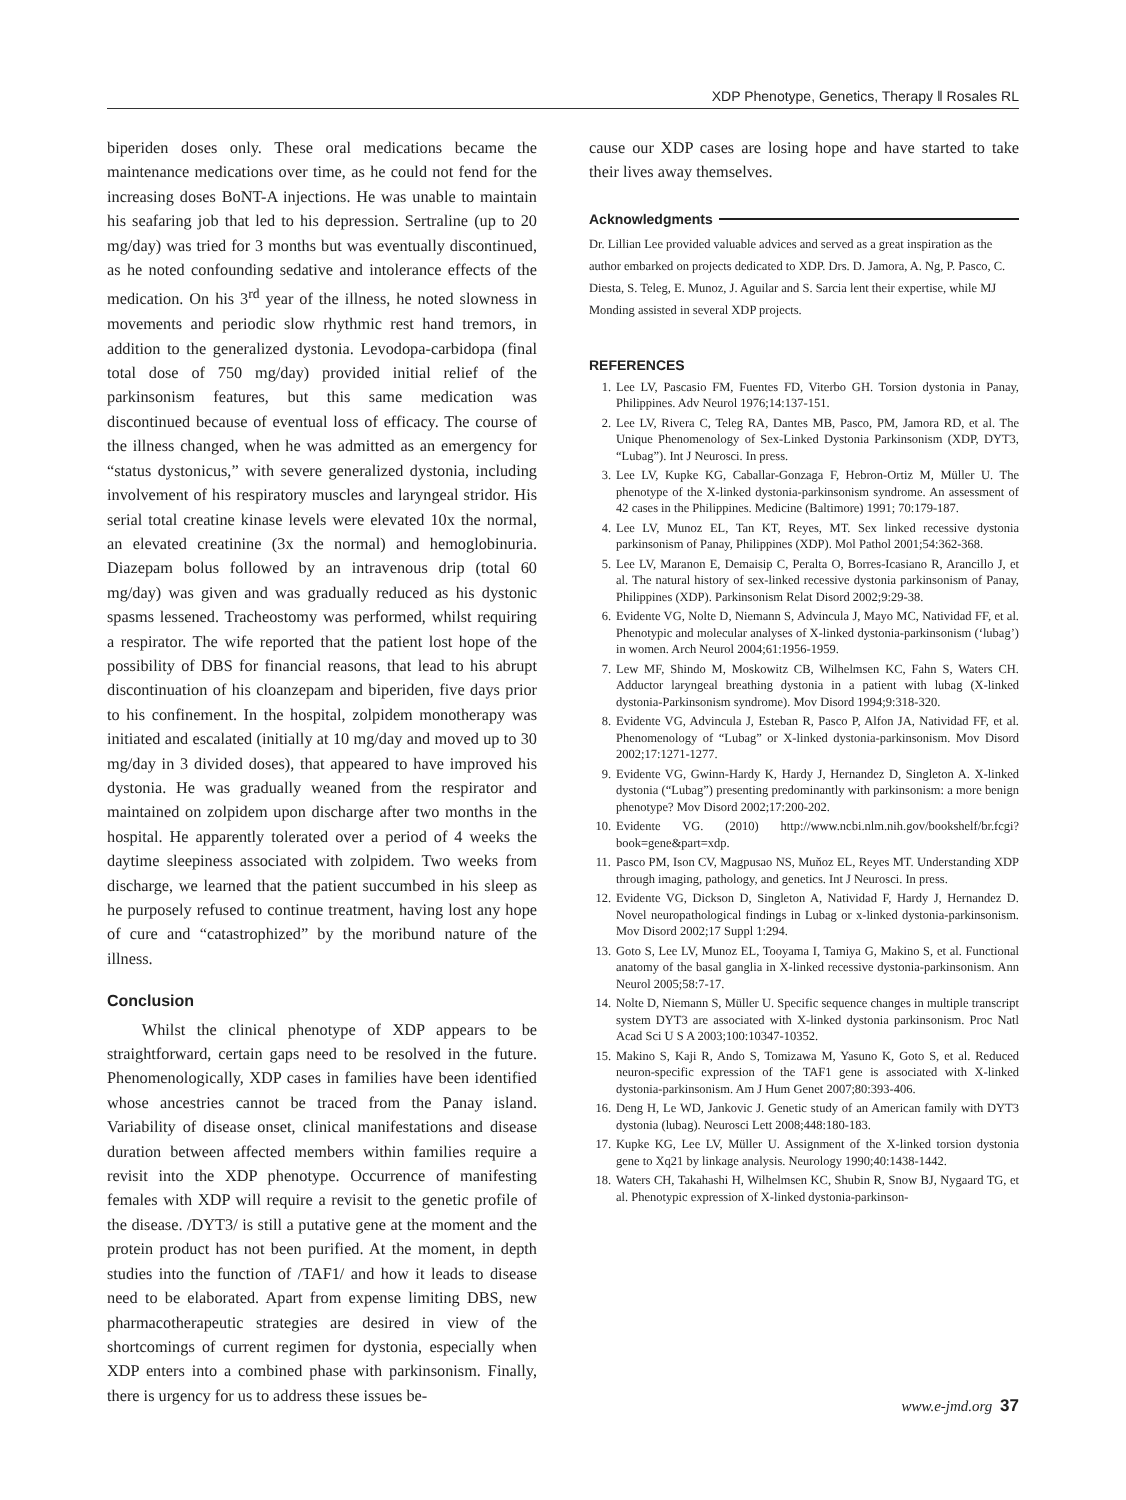XDP Phenotype, Genetics, Therapy ‖ Rosales RL
biperiden doses only. These oral medications became the maintenance medications over time, as he could not fend for the increasing doses BoNT-A injections. He was unable to maintain his seafaring job that led to his depression. Sertraline (up to 20 mg/day) was tried for 3 months but was eventually discontinued, as he noted confounding sedative and intolerance effects of the medication. On his 3<sup>rd</sup> year of the illness, he noted slowness in movements and periodic slow rhythmic rest hand tremors, in addition to the generalized dystonia. Levodopa-carbidopa (final total dose of 750 mg/day) provided initial relief of the parkinsonism features, but this same medication was discontinued because of eventual loss of efficacy. The course of the illness changed, when he was admitted as an emergency for “status dystonicus,” with severe generalized dystonia, including involvement of his respiratory muscles and laryngeal stridor. His serial total creatine kinase levels were elevated 10x the normal, an elevated creatinine (3x the normal) and hemoglobinuria. Diazepam bolus followed by an intravenous drip (total 60 mg/day) was given and was gradually reduced as his dystonic spasms lessened. Tracheostomy was performed, whilst requiring a respirator. The wife reported that the patient lost hope of the possibility of DBS for financial reasons, that lead to his abrupt discontinuation of his cloanzepam and biperiden, five days prior to his confinement. In the hospital, zolpidem monotherapy was initiated and escalated (initially at 10 mg/day and moved up to 30 mg/day in 3 divided doses), that appeared to have improved his dystonia. He was gradually weaned from the respirator and maintained on zolpidem upon discharge after two months in the hospital. He apparently tolerated over a period of 4 weeks the daytime sleepiness associated with zolpidem. Two weeks from discharge, we learned that the patient succumbed in his sleep as he purposely refused to continue treatment, having lost any hope of cure and “catastrophized” by the moribund nature of the illness.
Conclusion
Whilst the clinical phenotype of XDP appears to be straightforward, certain gaps need to be resolved in the future. Phenomenologically, XDP cases in families have been identified whose ancestries cannot be traced from the Panay island. Variability of disease onset, clinical manifestations and disease duration between affected members within families require a revisit into the XDP phenotype. Occurrence of manifesting females with XDP will require a revisit to the genetic profile of the disease. /DYT3/ is still a putative gene at the moment and the protein product has not been purified. At the moment, in depth studies into the function of /TAF1/ and how it leads to disease need to be elaborated. Apart from expense limiting DBS, new pharmacotherapeutic strategies are desired in view of the shortcomings of current regimen for dystonia, especially when XDP enters into a combined phase with parkinsonism. Finally, there is urgency for us to address these issues be-
cause our XDP cases are losing hope and have started to take their lives away themselves.
Acknowledgments
Dr. Lillian Lee provided valuable advices and served as a great inspiration as the author embarked on projects dedicated to XDP. Drs. D. Jamora, A. Ng, P. Pasco, C. Diesta, S. Teleg, E. Munoz, J. Aguilar and S. Sarcia lent their expertise, while MJ Monding assisted in several XDP projects.
REFERENCES
1. Lee LV, Pascasio FM, Fuentes FD, Viterbo GH. Torsion dystonia in Panay, Philippines. Adv Neurol 1976;14:137-151.
2. Lee LV, Rivera C, Teleg RA, Dantes MB, Pasco, PM, Jamora RD, et al. The Unique Phenomenology of Sex-Linked Dystonia Parkinsonism (XDP, DYT3, “Lubag”). Int J Neurosci. In press.
3. Lee LV, Kupke KG, Caballar-Gonzaga F, Hebron-Ortiz M, Müller U. The phenotype of the X-linked dystonia-parkinsonism syndrome. An assessment of 42 cases in the Philippines. Medicine (Baltimore) 1991; 70:179-187.
4. Lee LV, Munoz EL, Tan KT, Reyes, MT. Sex linked recessive dystonia parkinsonism of Panay, Philippines (XDP). Mol Pathol 2001;54:362-368.
5. Lee LV, Maranon E, Demaisip C, Peralta O, Borres-Icasiano R, Arancillo J, et al. The natural history of sex-linked recessive dystonia parkinsonism of Panay, Philippines (XDP). Parkinsonism Relat Disord 2002;9:29-38.
6. Evidente VG, Nolte D, Niemann S, Advincula J, Mayo MC, Natividad FF, et al. Phenotypic and molecular analyses of X-linked dystonia-parkinsonism (‘lubag’) in women. Arch Neurol 2004;61:1956-1959.
7. Lew MF, Shindo M, Moskowitz CB, Wilhelmsen KC, Fahn S, Waters CH. Adductor laryngeal breathing dystonia in a patient with lubag (X-linked dystonia-Parkinsonism syndrome). Mov Disord 1994;9:318-320.
8. Evidente VG, Advincula J, Esteban R, Pasco P, Alfon JA, Natividad FF, et al. Phenomenology of “Lubag” or X-linked dystonia-parkinsonism. Mov Disord 2002;17:1271-1277.
9. Evidente VG, Gwinn-Hardy K, Hardy J, Hernandez D, Singleton A. X-linked dystonia (“Lubag”) presenting predominantly with parkinsonism: a more benign phenotype? Mov Disord 2002;17:200-202.
10. Evidente VG. (2010) http://www.ncbi.nlm.nih.gov/bookshelf/br.fcgi?book=gene&part=xdp.
11. Pasco PM, Ison CV, Magpusao NS, Muňoz EL, Reyes MT. Understanding XDP through imaging, pathology, and genetics. Int J Neurosci. In press.
12. Evidente VG, Dickson D, Singleton A, Natividad F, Hardy J, Hernandez D. Novel neuropathological findings in Lubag or x-linked dystonia-parkinsonism. Mov Disord 2002;17 Suppl 1:294.
13. Goto S, Lee LV, Munoz EL, Tooyama I, Tamiya G, Makino S, et al. Functional anatomy of the basal ganglia in X-linked recessive dystonia-parkinsonism. Ann Neurol 2005;58:7-17.
14. Nolte D, Niemann S, Müller U. Specific sequence changes in multiple transcript system DYT3 are associated with X-linked dystonia parkinsonism. Proc Natl Acad Sci U S A 2003;100:10347-10352.
15. Makino S, Kaji R, Ando S, Tomizawa M, Yasuno K, Goto S, et al. Reduced neuron-specific expression of the TAF1 gene is associated with X-linked dystonia-parkinsonism. Am J Hum Genet 2007;80:393-406.
16. Deng H, Le WD, Jankovic J. Genetic study of an American family with DYT3 dystonia (lubag). Neurosci Lett 2008;448:180-183.
17. Kupke KG, Lee LV, Müller U. Assignment of the X-linked torsion dystonia gene to Xq21 by linkage analysis. Neurology 1990;40:1438-1442.
18. Waters CH, Takahashi H, Wilhelmsen KC, Shubin R, Snow BJ, Nygaard TG, et al. Phenotypic expression of X-linked dystonia-parkinson-
www.e-jmd.org 37